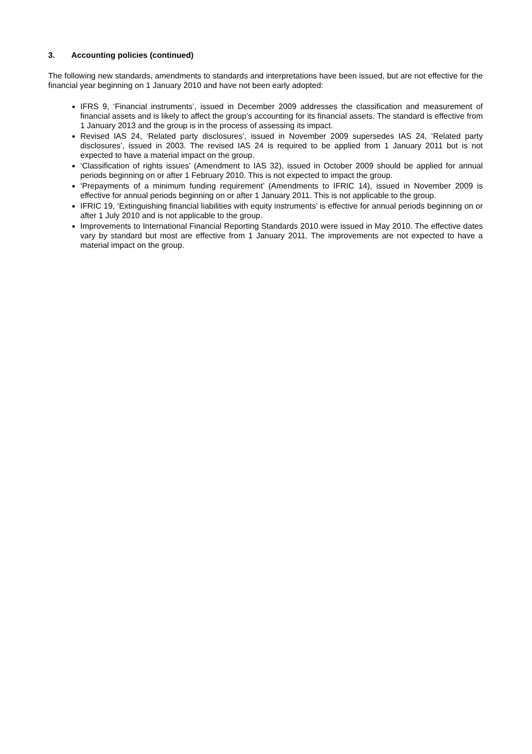3. Accounting policies (continued)
The following new standards, amendments to standards and interpretations have been issued, but are not effective for the financial year beginning on 1 January 2010 and have not been early adopted:
IFRS 9, ‘Financial instruments’, issued in December 2009 addresses the classification and measurement of financial assets and is likely to affect the group’s accounting for its financial assets. The standard is effective from 1 January 2013 and the group is in the process of assessing its impact.
Revised IAS 24, ‘Related party disclosures’, issued in November 2009 supersedes IAS 24, ‘Related party disclosures’, issued in 2003. The revised IAS 24 is required to be applied from 1 January 2011 but is not expected to have a material impact on the group.
‘Classification of rights issues’ (Amendment to IAS 32), issued in October 2009 should be applied for annual periods beginning on or after 1 February 2010. This is not expected to impact the group.
‘Prepayments of a minimum funding requirement’ (Amendments to IFRIC 14), issued in November 2009 is effective for annual periods beginning on or after 1 January 2011. This is not applicable to the group.
IFRIC 19, ‘Extinguishing financial liabilities with equity instruments’ is effective for annual periods beginning on or after 1 July 2010 and is not applicable to the group.
Improvements to International Financial Reporting Standards 2010 were issued in May 2010. The effective dates vary by standard but most are effective from 1 January 2011. The improvements are not expected to have a material impact on the group.